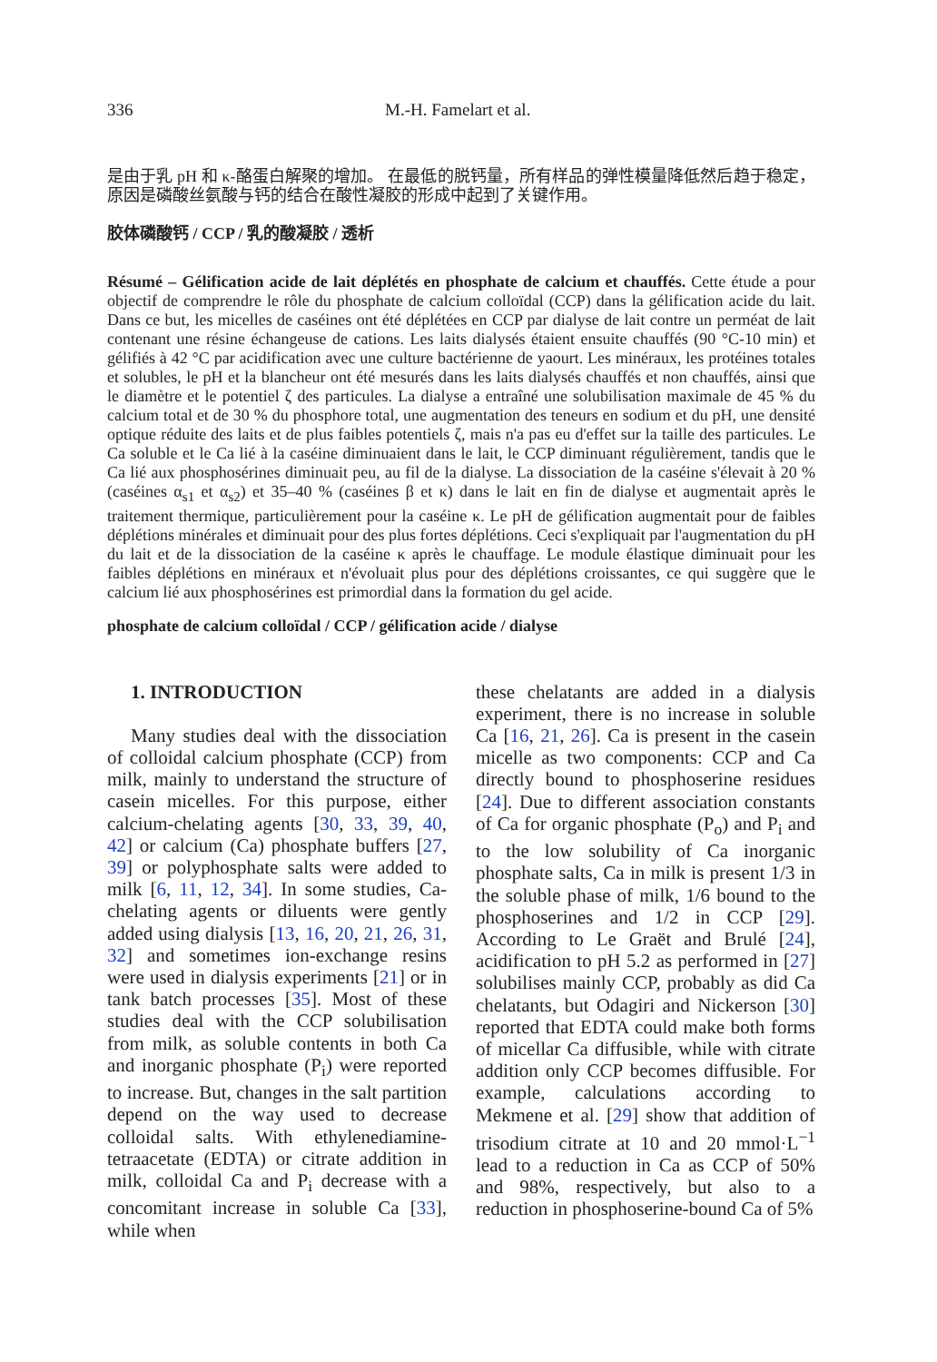336 M.-H. Famelart et al.
是由于乳 pH 和 κ-酪蛋白解聚的增加。 在最低的脱钙量，所有样品的弹性模量降低然后趋于稳定，原因是磷酸丝氨酸与钙的结合在酸性凝胶的形成中起到了关键作用。
胶体磷酸钙 / CCP / 乳的酸凝胶 / 透析
Résumé – Gélification acide de lait déplétés en phosphate de calcium et chauffés. Cette étude a pour objectif de comprendre le rôle du phosphate de calcium colloïdal (CCP) dans la gélification acide du lait. Dans ce but, les micelles de caséines ont été déplétées en CCP par dialyse de lait contre un perméat de lait contenant une résine échangeuse de cations. Les laits dialysés étaient ensuite chauffés (90 °C-10 min) et gélifiés à 42 °C par acidification avec une culture bactérienne de yaourt. Les minéraux, les protéines totales et solubles, le pH et la blancheur ont été mesurés dans les laits dialysés chauffés et non chauffés, ainsi que le diamètre et le potentiel ζ des particules. La dialyse a entraîné une solubilisation maximale de 45 % du calcium total et de 30 % du phosphore total, une augmentation des teneurs en sodium et du pH, une densité optique réduite des laits et de plus faibles potentiels ζ, mais n'a pas eu d'effet sur la taille des particules. Le Ca soluble et le Ca lié à la caséine diminuaient dans le lait, le CCP diminuant régulièrement, tandis que le Ca lié aux phosphosérines diminuait peu, au fil de la dialyse. La dissociation de la caséine s'élevait à 20 % (caséines α<sub>s1</sub> et α<sub>s2</sub>) et 35–40 % (caséines β et κ) dans le lait en fin de dialyse et augmentait après le traitement thermique, particulièrement pour la caséine κ. Le pH de gélification augmentait pour de faibles déplétions minérales et diminuait pour des plus fortes déplétions. Ceci s'expliquait par l'augmentation du pH du lait et de la dissociation de la caséine κ après le chauffage. Le module élastique diminuait pour les faibles déplétions en minéraux et n'évoluait plus pour des déplétions croissantes, ce qui suggère que le calcium lié aux phosphosérines est primordial dans la formation du gel acide.
phosphate de calcium colloïdal / CCP / gélification acide / dialyse
1. INTRODUCTION
Many studies deal with the dissociation of colloidal calcium phosphate (CCP) from milk, mainly to understand the structure of casein micelles. For this purpose, either calcium-chelating agents [30, 33, 39, 40, 42] or calcium (Ca) phosphate buffers [27, 39] or polyphosphate salts were added to milk [6, 11, 12, 34]. In some studies, Ca-chelating agents or diluents were gently added using dialysis [13, 16, 20, 21, 26, 31, 32] and sometimes ion-exchange resins were used in dialysis experiments [21] or in tank batch processes [35]. Most of these studies deal with the CCP solubilisation from milk, as soluble contents in both Ca and inorganic phosphate (P<sub>i</sub>) were reported to increase. But, changes in the salt partition depend on the way used to decrease colloidal salts. With ethylenediamine-tetraacetate (EDTA) or citrate addition in milk, colloidal Ca and P<sub>i</sub> decrease with a concomitant increase in soluble Ca [33], while when
these chelatants are added in a dialysis experiment, there is no increase in soluble Ca [16, 21, 26]. Ca is present in the casein micelle as two components: CCP and Ca directly bound to phosphoserine residues [24]. Due to different association constants of Ca for organic phosphate (P<sub>o</sub>) and P<sub>i</sub> and to the low solubility of Ca inorganic phosphate salts, Ca in milk is present 1/3 in the soluble phase of milk, 1/6 bound to the phosphoserines and 1/2 in CCP [29]. According to Le Graët and Brulé [24], acidification to pH 5.2 as performed in [27] solubilises mainly CCP, probably as did Ca chelatants, but Odagiri and Nickerson [30] reported that EDTA could make both forms of micellar Ca diffusible, while with citrate addition only CCP becomes diffusible. For example, calculations according to Mekmene et al. [29] show that addition of trisodium citrate at 10 and 20 mmol·L<sup>−1</sup> lead to a reduction in Ca as CCP of 50% and 98%, respectively, but also to a reduction in phosphoserine-bound Ca of 5%